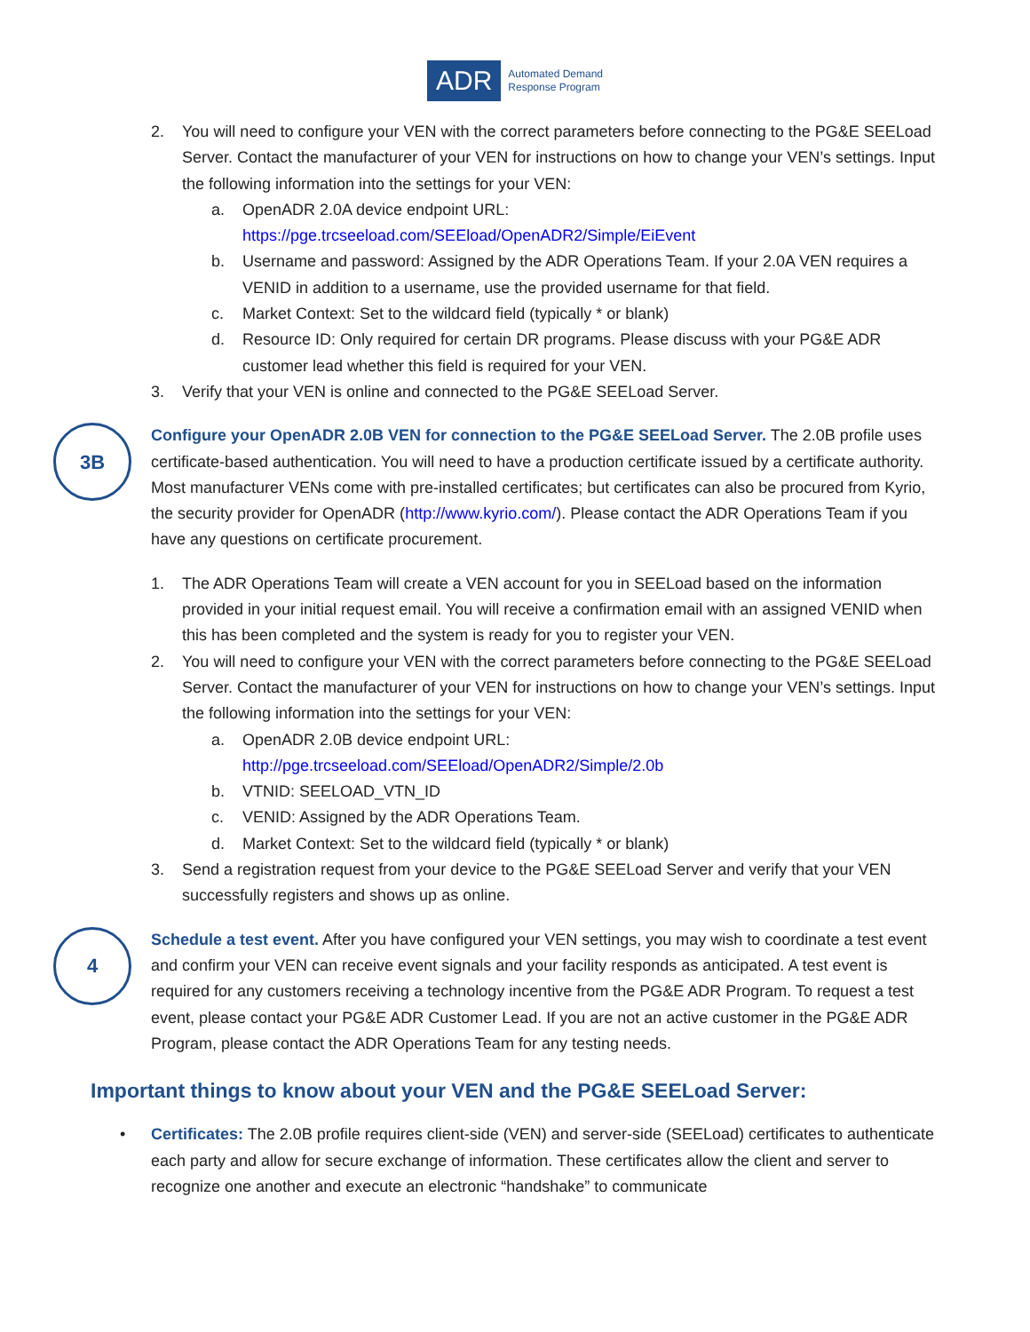ADR
Automated Demand
Response Program
2. You will need to configure your VEN with the correct parameters before connecting to the PG&E SEELoad Server. Contact the manufacturer of your VEN for instructions on how to change your VEN’s settings. Input the following information into the settings for your VEN:
a. OpenADR 2.0A device endpoint URL:
https://pge.trcseeload.com/SEEload/OpenADR2/Simple/EiEvent
b. Username and password: Assigned by the ADR Operations Team. If your 2.0A VEN requires a VENID in addition to a username, use the provided username for that field.
c. Market Context: Set to the wildcard field (typically * or blank)
d. Resource ID: Only required for certain DR programs. Please discuss with your PG&E ADR customer lead whether this field is required for your VEN.
3. Verify that your VEN is online and connected to the PG&E SEELoad Server.
3B
Configure your OpenADR 2.0B VEN for connection to the PG&E SEELoad Server. The 2.0B profile uses certificate-based authentication. You will need to have a production certificate issued by a certificate authority. Most manufacturer VENs come with pre-installed certificates; but certificates can also be procured from Kyrio, the security provider for OpenADR (http://www.kyrio.com/). Please contact the ADR Operations Team if you have any questions on certificate procurement.
1. The ADR Operations Team will create a VEN account for you in SEELoad based on the information provided in your initial request email. You will receive a confirmation email with an assigned VENID when this has been completed and the system is ready for you to register your VEN.
2. You will need to configure your VEN with the correct parameters before connecting to the PG&E SEELoad Server. Contact the manufacturer of your VEN for instructions on how to change your VEN’s settings. Input the following information into the settings for your VEN:
a. OpenADR 2.0B device endpoint URL:
http://pge.trcseeload.com/SEEload/OpenADR2/Simple/2.0b
b. VTNID: SEELOAD_VTN_ID
c. VENID: Assigned by the ADR Operations Team.
d. Market Context: Set to the wildcard field (typically * or blank)
3. Send a registration request from your device to the PG&E SEELoad Server and verify that your VEN successfully registers and shows up as online.
4
Schedule a test event. After you have configured your VEN settings, you may wish to coordinate a test event and confirm your VEN can receive event signals and your facility responds as anticipated. A test event is required for any customers receiving a technology incentive from the PG&E ADR Program. To request a test event, please contact your PG&E ADR Customer Lead. If you are not an active customer in the PG&E ADR Program, please contact the ADR Operations Team for any testing needs.
Important things to know about your VEN and the PG&E SEELoad Server:
• Certificates: The 2.0B profile requires client-side (VEN) and server-side (SEELoad) certificates to authenticate each party and allow for secure exchange of information. These certificates allow the client and server to recognize one another and execute an electronic “handshake” to communicate